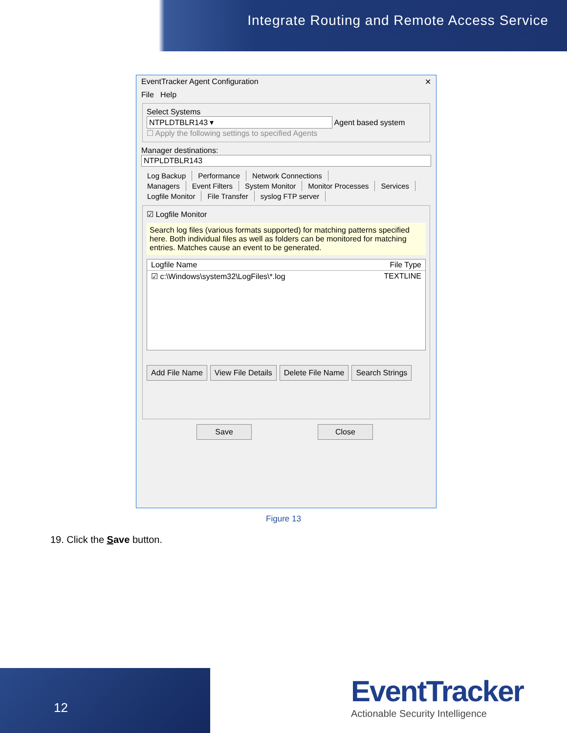Integrate Routing and Remote Access Service
EventTracker Agent Configuration ✕
File Help
Select Systems
NTPLDTBLR143 ▾ Agent based system
☐ Apply the following settings to specified Agents
Manager destinations:
NTPLDTBLR143
Log Backup Performance Network Connections
Managers Event Filters System Monitor Monitor Processes Services
Logfile Monitor File Transfer syslog FTP server
☑ Logfile Monitor
Search log files (various formats supported) for matching patterns specified here. Both individual files as well as folders can be monitored for matching entries. Matches cause an event to be generated.
Logfile Name File Type
☑ c:\Windows\system32\LogFiles\*.log TEXTLINE
Add File Name View File Details Delete File Name Search Strings
Save Close
Figure 13
19. Click the Save button.
12
EventTracker
Actionable Security Intelligence